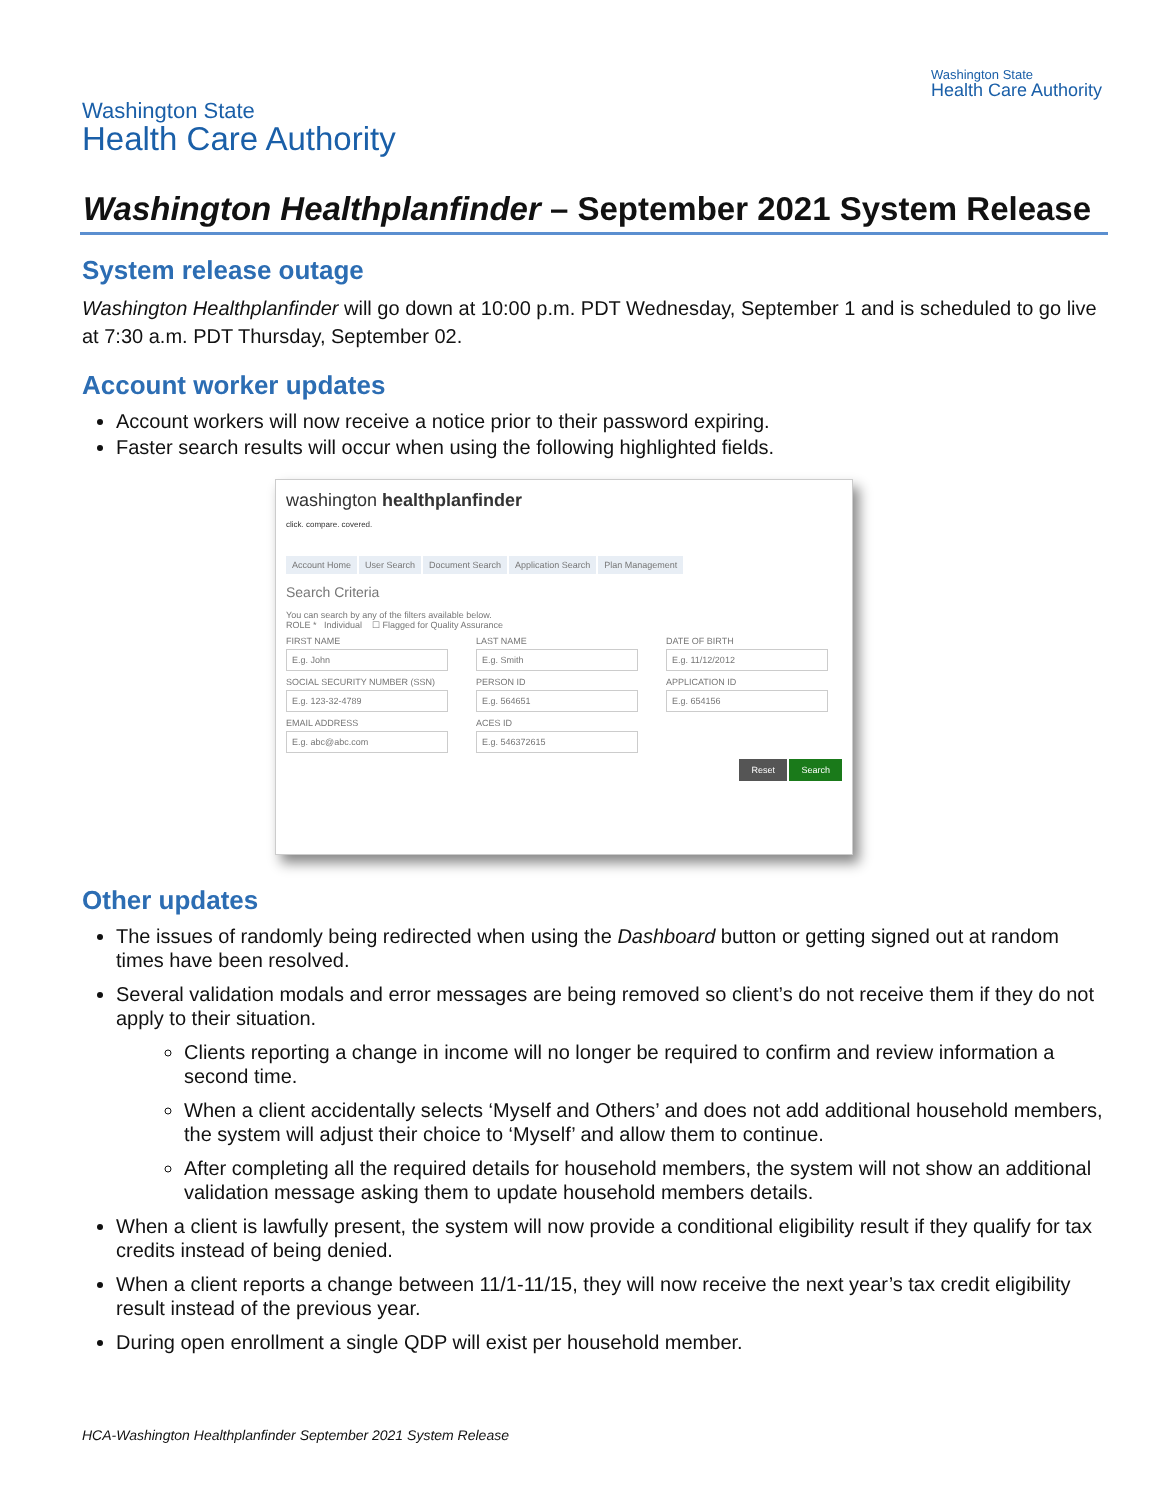Washington State
Health Care Authority
Washington State
Health Care Authority
Washington Healthplanfinder – September 2021 System Release
System release outage
Washington Healthplanfinder will go down at 10:00 p.m. PDT Wednesday, September 1 and is scheduled to go live at 7:30 a.m. PDT Thursday, September 02.
Account worker updates
Account workers will now receive a notice prior to their password expiring.
Faster search results will occur when using the following highlighted fields.
washington healthplanfinder
click. compare. covered.
Account Home User Search Document Search Application Search Plan Management
Search Criteria
You can search by any of the filters available below.
ROLE * Individual ☐ Flagged for Quality Assurance
FIRST NAME
E.g. John
LAST NAME
E.g. Smith
DATE OF BIRTH
E.g. 11/12/2012
SOCIAL SECURITY NUMBER (SSN)
E.g. 123-32-4789
PERSON ID
E.g. 564651
APPLICATION ID
E.g. 654156
EMAIL ADDRESS
E.g. abc@abc.com
ACES ID
E.g. 546372615
Reset Search
Other updates
The issues of randomly being redirected when using the Dashboard button or getting signed out at random times have been resolved.
Several validation modals and error messages are being removed so client’s do not receive them if they do not apply to their situation.
Clients reporting a change in income will no longer be required to confirm and review information a second time.
When a client accidentally selects ‘Myself and Others’ and does not add additional household members, the system will adjust their choice to ‘Myself’ and allow them to continue.
After completing all the required details for household members, the system will not show an additional validation message asking them to update household members details.
When a client is lawfully present, the system will now provide a conditional eligibility result if they qualify for tax credits instead of being denied.
When a client reports a change between 11/1-11/15, they will now receive the next year’s tax credit eligibility result instead of the previous year.
During open enrollment a single QDP will exist per household member.
HCA-Washington Healthplanfinder September 2021 System Release